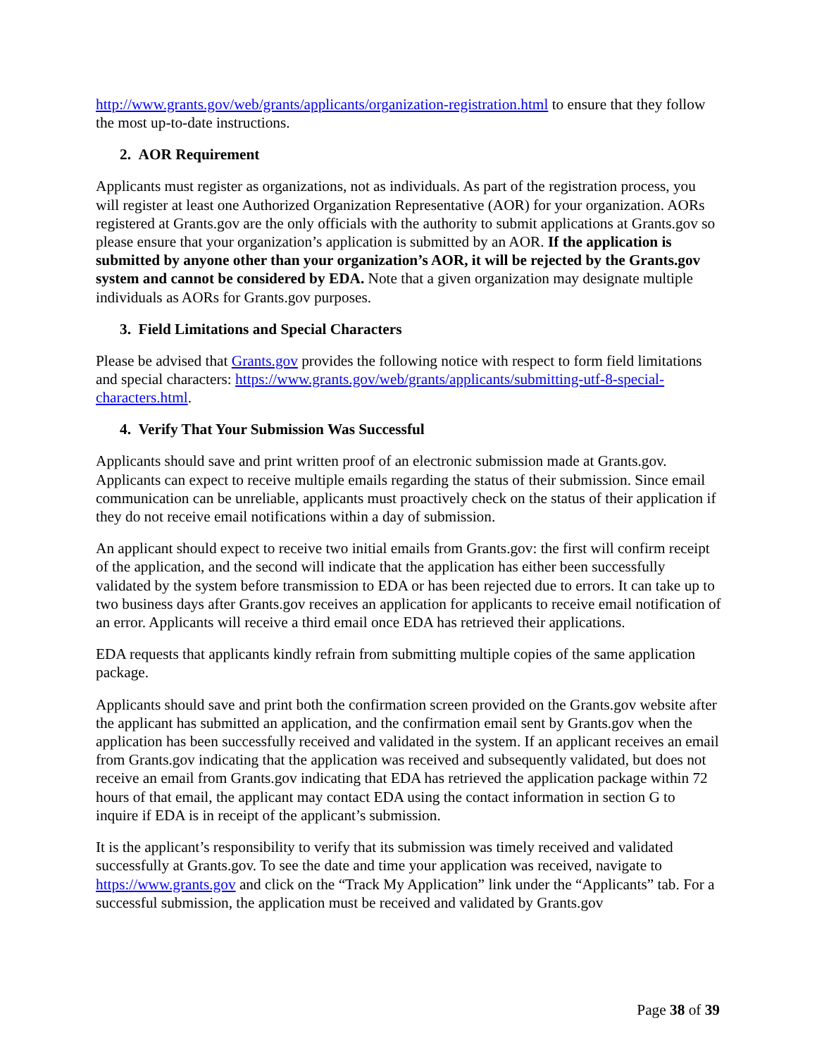http://www.grants.gov/web/grants/applicants/organization-registration.html to ensure that they follow the most up-to-date instructions.
2. AOR Requirement
Applicants must register as organizations, not as individuals. As part of the registration process, you will register at least one Authorized Organization Representative (AOR) for your organization. AORs registered at Grants.gov are the only officials with the authority to submit applications at Grants.gov so please ensure that your organization’s application is submitted by an AOR. If the application is submitted by anyone other than your organization’s AOR, it will be rejected by the Grants.gov system and cannot be considered by EDA. Note that a given organization may designate multiple individuals as AORs for Grants.gov purposes.
3. Field Limitations and Special Characters
Please be advised that Grants.gov provides the following notice with respect to form field limitations and special characters: https://www.grants.gov/web/grants/applicants/submitting-utf-8-special-characters.html.
4. Verify That Your Submission Was Successful
Applicants should save and print written proof of an electronic submission made at Grants.gov. Applicants can expect to receive multiple emails regarding the status of their submission. Since email communication can be unreliable, applicants must proactively check on the status of their application if they do not receive email notifications within a day of submission.
An applicant should expect to receive two initial emails from Grants.gov: the first will confirm receipt of the application, and the second will indicate that the application has either been successfully validated by the system before transmission to EDA or has been rejected due to errors. It can take up to two business days after Grants.gov receives an application for applicants to receive email notification of an error. Applicants will receive a third email once EDA has retrieved their applications.
EDA requests that applicants kindly refrain from submitting multiple copies of the same application package.
Applicants should save and print both the confirmation screen provided on the Grants.gov website after the applicant has submitted an application, and the confirmation email sent by Grants.gov when the application has been successfully received and validated in the system. If an applicant receives an email from Grants.gov indicating that the application was received and subsequently validated, but does not receive an email from Grants.gov indicating that EDA has retrieved the application package within 72 hours of that email, the applicant may contact EDA using the contact information in section G to inquire if EDA is in receipt of the applicant’s submission.
It is the applicant’s responsibility to verify that its submission was timely received and validated successfully at Grants.gov. To see the date and time your application was received, navigate to https://www.grants.gov and click on the “Track My Application” link under the “Applicants” tab. For a successful submission, the application must be received and validated by Grants.gov
Page 38 of 39